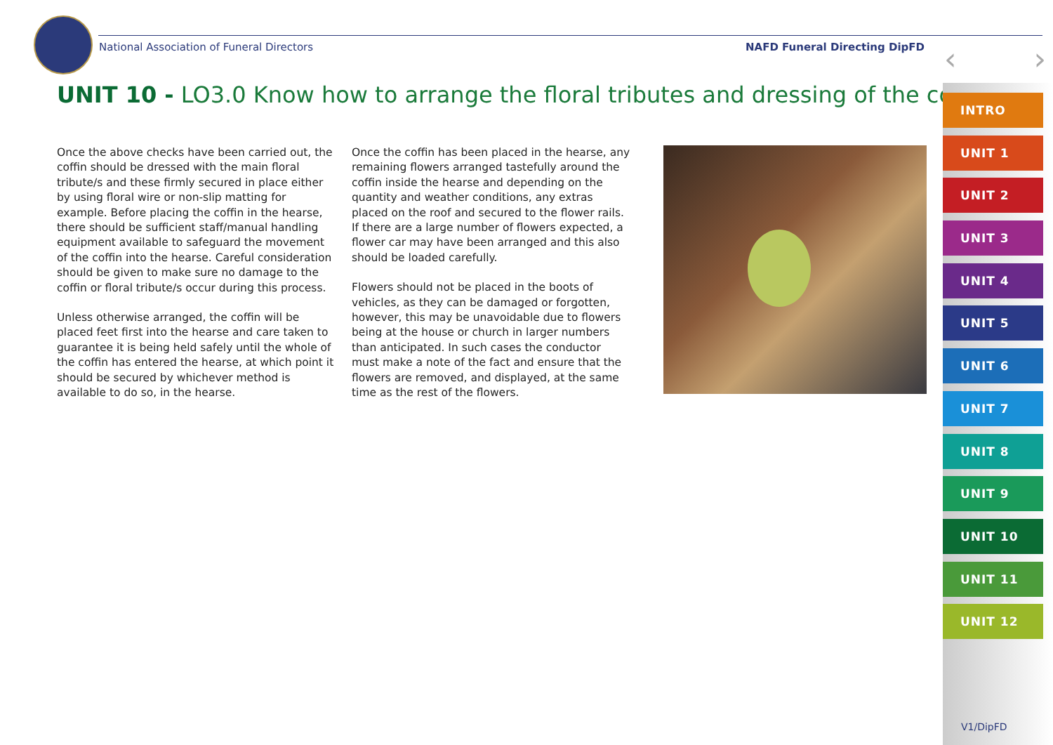National Association of Funeral Directors NAFD Funeral Directing DipFD ‹ ›
UNIT 10 - LO3.0 Know how to arrange the floral tributes and dressing of the coffin
Once the above checks have been carried out, the coffin should be dressed with the main floral tribute/s and these firmly secured in place either by using floral wire or non-slip matting for example. Before placing the coffin in the hearse, there should be sufficient staff/manual handling equipment available to safeguard the movement of the coffin into the hearse. Careful consideration should be given to make sure no damage to the coffin or floral tribute/s occur during this process.
Unless otherwise arranged, the coffin will be placed feet first into the hearse and care taken to guarantee it is being held safely until the whole of the coffin has entered the hearse, at which point it should be secured by whichever method is available to do so, in the hearse.
Once the coffin has been placed in the hearse, any remaining flowers arranged tastefully around the coffin inside the hearse and depending on the quantity and weather conditions, any extras placed on the roof and secured to the flower rails. If there are a large number of flowers expected, a flower car may have been arranged and this also should be loaded carefully.
Flowers should not be placed in the boots of vehicles, as they can be damaged or forgotten, however, this may be unavoidable due to flowers being at the house or church in larger numbers than anticipated. In such cases the conductor must make a note of the fact and ensure that the flowers are removed, and displayed, at the same time as the rest of the flowers.
INTRO
UNIT 1
UNIT 2
UNIT 3
UNIT 4
UNIT 5
UNIT 6
UNIT 7
UNIT 8
UNIT 9
UNIT 10
UNIT 11
UNIT 12
V1/DipFD